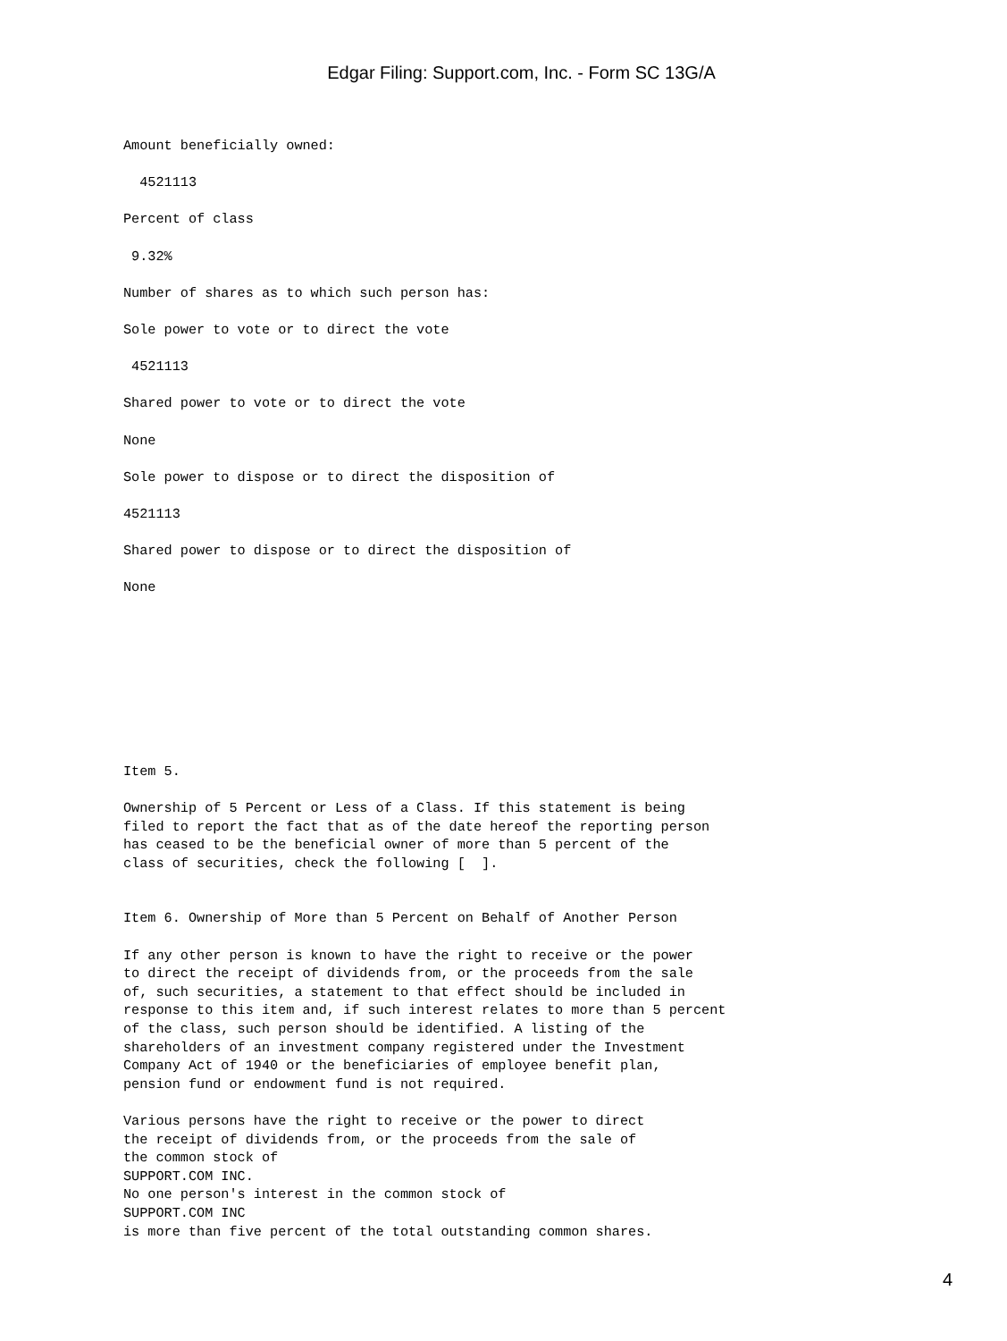Edgar Filing: Support.com, Inc. - Form SC 13G/A
Amount beneficially owned:
4521113
Percent of class
9.32%
Number of shares as to which such person has:
Sole power to vote or to direct the vote
4521113
Shared power to vote or to direct the vote
None
Sole power to dispose or to direct the disposition of
4521113
Shared power to dispose or to direct the disposition of
None
Item 5.
Ownership of 5 Percent or Less of a Class. If this statement is being filed to report the fact that as of the date hereof the reporting person has ceased to be the beneficial owner of more than 5 percent of the class of securities, check the following [ ].
Item 6. Ownership of More than 5 Percent on Behalf of Another Person
If any other person is known to have the right to receive or the power to direct the receipt of dividends from, or the proceeds from the sale of, such securities, a statement to that effect should be included in response to this item and, if such interest relates to more than 5 percent of the class, such person should be identified. A listing of the shareholders of an investment company registered under the Investment Company Act of 1940 or the beneficiaries of employee benefit plan, pension fund or endowment fund is not required.
Various persons have the right to receive or the power to direct the receipt of dividends from, or the proceeds from the sale of the common stock of SUPPORT.COM INC. No one person's interest in the common stock of SUPPORT.COM INC is more than five percent of the total outstanding common shares.
4